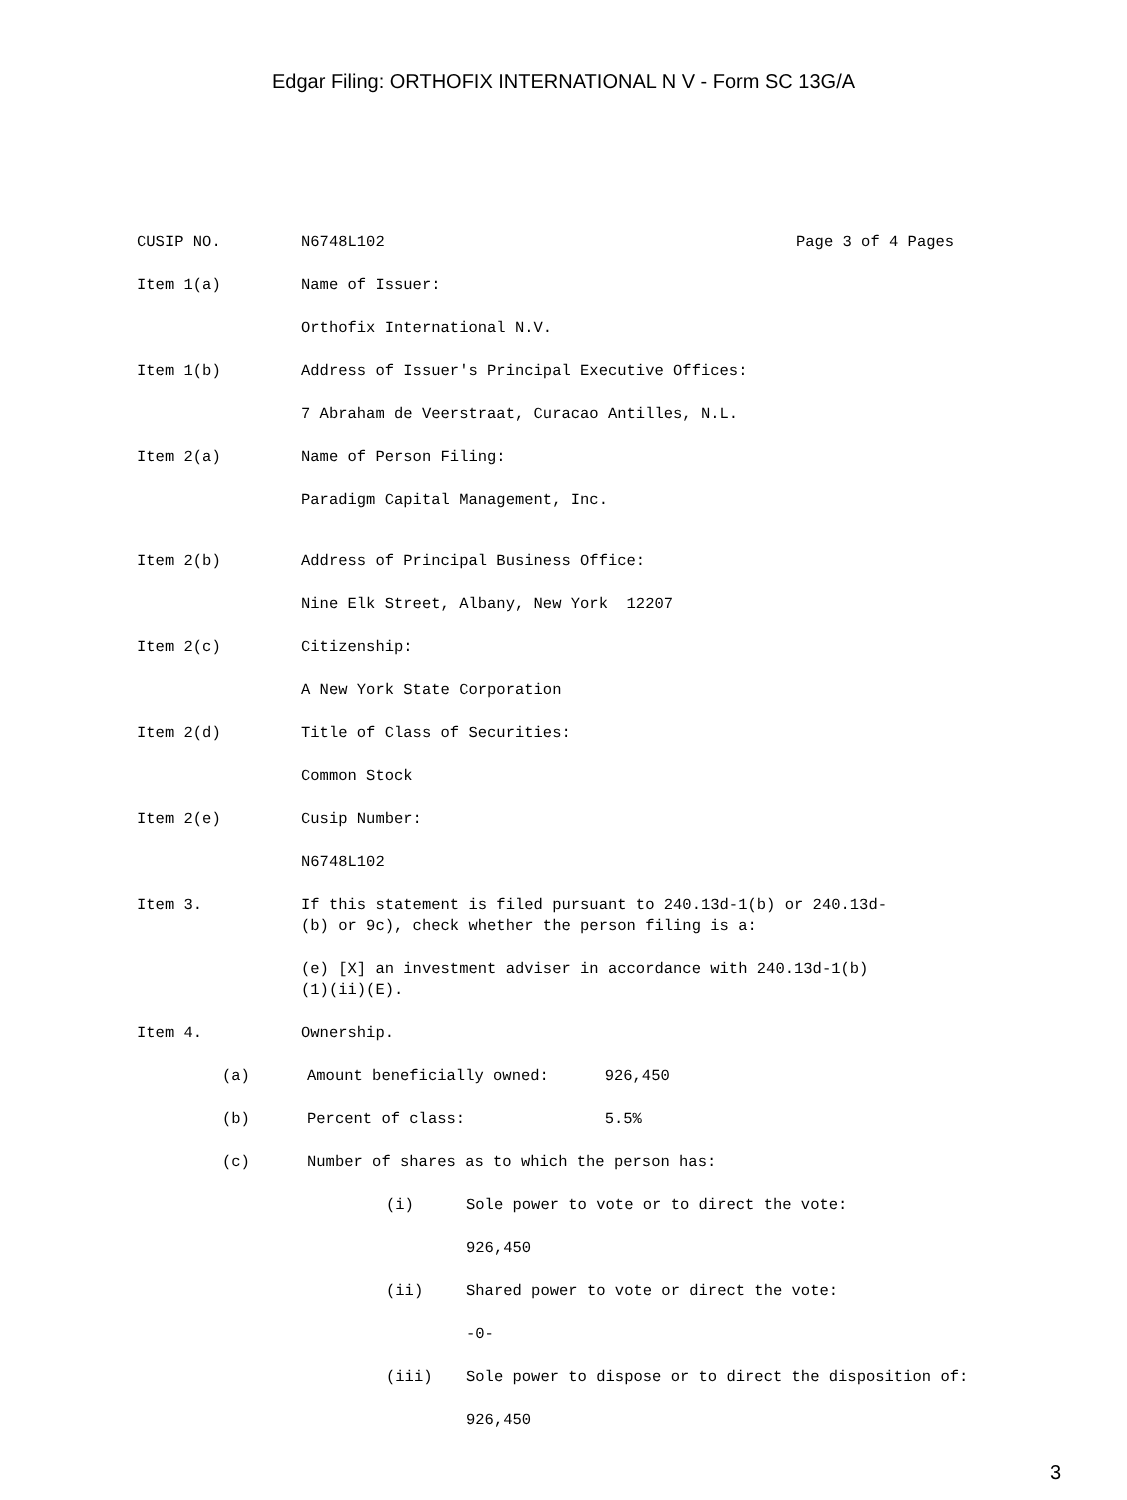Edgar Filing: ORTHOFIX INTERNATIONAL N V - Form SC 13G/A
CUSIP NO. N6748L102
Page 3 of 4 Pages
Item 1(a) Name of Issuer:
Orthofix International N.V.
Item 1(b) Address of Issuer's Principal Executive Offices:
7 Abraham de Veerstraat, Curacao Antilles, N.L.
Item 2(a) Name of Person Filing:
Paradigm Capital Management, Inc.
Item 2(b) Address of Principal Business Office:
Nine Elk Street, Albany, New York 12207
Item 2(c) Citizenship:
A New York State Corporation
Item 2(d) Title of Class of Securities:
Common Stock
Item 2(e) Cusip Number:
N6748L102
Item 3. If this statement is filed pursuant to 240.13d-1(b) or 240.13d-
(b) or 9c), check whether the person filing is a:
(e) [X] an investment adviser in accordance with 240.13d-1(b)
(1)(ii)(E).
Item 4. Ownership.
(a) Amount beneficially owned: 926,450
(b) Percent of class: 5.5%
(c) Number of shares as to which the person has:
(i) Sole power to vote or to direct the vote:
926,450
(ii) Shared power to vote or direct the vote:
-0-
(iii) Sole power to dispose or to direct the disposition of:
926,450
3